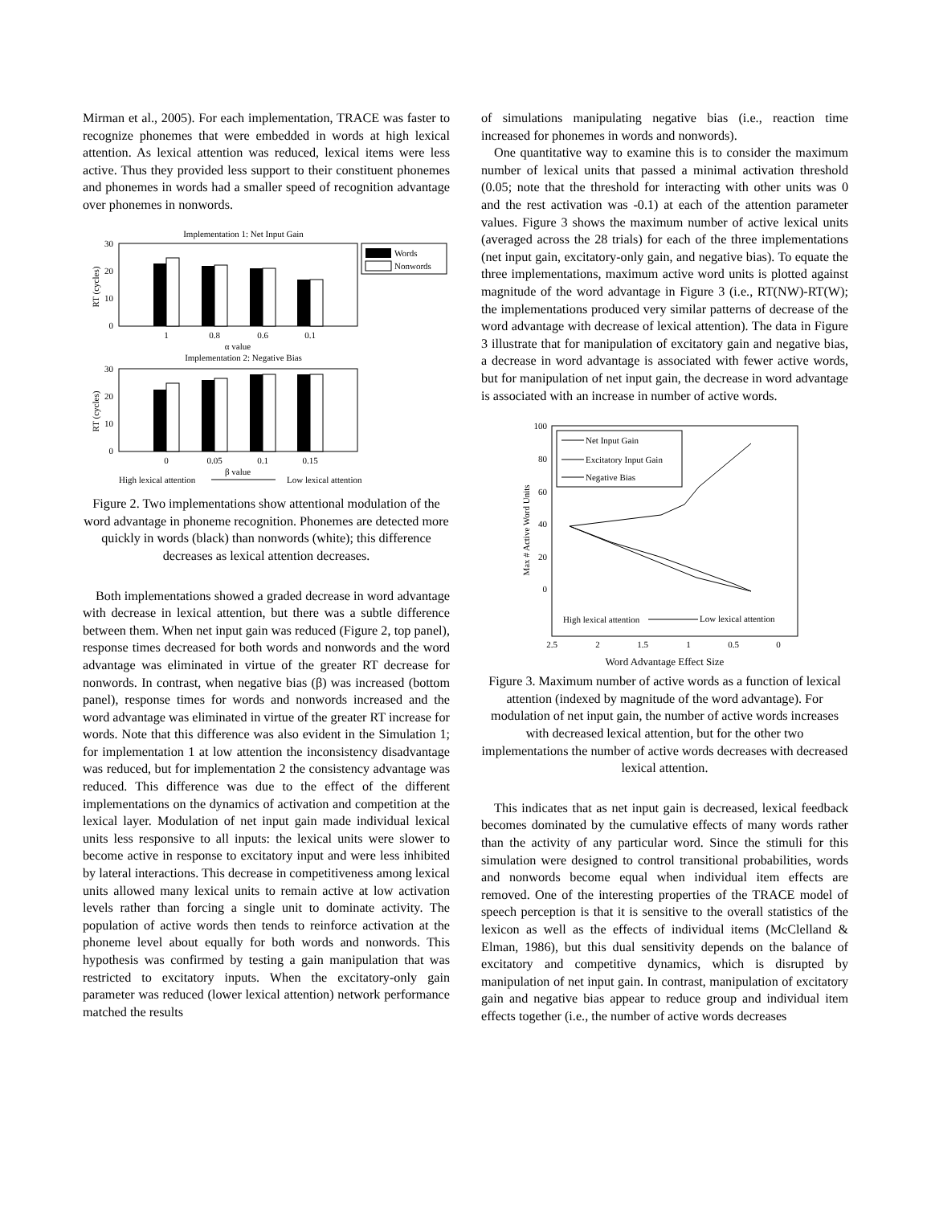Mirman et al., 2005). For each implementation, TRACE was faster to recognize phonemes that were embedded in words at high lexical attention. As lexical attention was reduced, lexical items were less active. Thus they provided less support to their constituent phonemes and phonemes in words had a smaller speed of recognition advantage over phonemes in nonwords.
Implementation 1: Net Input Gain
30
20
10
0
RT (cycles)
1
0.8
0.6
0.1
α value
Words
Nonwords
Implementation 2: Negative Bias
30
20
10
0
RT (cycles)
0
0.05
0.1
0.15
High lexical attention
β value
Low lexical attention
Figure 2. Two implementations show attentional modulation of the word advantage in phoneme recognition. Phonemes are detected more quickly in words (black) than nonwords (white); this difference decreases as lexical attention decreases.
Both implementations showed a graded decrease in word advantage with decrease in lexical attention, but there was a subtle difference between them. When net input gain was reduced (Figure 2, top panel), response times decreased for both words and nonwords and the word advantage was eliminated in virtue of the greater RT decrease for nonwords. In contrast, when negative bias (β) was increased (bottom panel), response times for words and nonwords increased and the word advantage was eliminated in virtue of the greater RT increase for words. Note that this difference was also evident in the Simulation 1; for implementation 1 at low attention the inconsistency disadvantage was reduced, but for implementation 2 the consistency advantage was reduced. This difference was due to the effect of the different implementations on the dynamics of activation and competition at the lexical layer. Modulation of net input gain made individual lexical units less responsive to all inputs: the lexical units were slower to become active in response to excitatory input and were less inhibited by lateral interactions. This decrease in competitiveness among lexical units allowed many lexical units to remain active at low activation levels rather than forcing a single unit to dominate activity. The population of active words then tends to reinforce activation at the phoneme level about equally for both words and nonwords. This hypothesis was confirmed by testing a gain manipulation that was restricted to excitatory inputs. When the excitatory-only gain parameter was reduced (lower lexical attention) network performance matched the results
of simulations manipulating negative bias (i.e., reaction time increased for phonemes in words and nonwords).
One quantitative way to examine this is to consider the maximum number of lexical units that passed a minimal activation threshold (0.05; note that the threshold for interacting with other units was 0 and the rest activation was -0.1) at each of the attention parameter values. Figure 3 shows the maximum number of active lexical units (averaged across the 28 trials) for each of the three implementations (net input gain, excitatory-only gain, and negative bias). To equate the three implementations, maximum active word units is plotted against magnitude of the word advantage in Figure 3 (i.e., RT(NW)-RT(W); the implementations produced very similar patterns of decrease of the word advantage with decrease of lexical attention). The data in Figure 3 illustrate that for manipulation of excitatory gain and negative bias, a decrease in word advantage is associated with fewer active words, but for manipulation of net input gain, the decrease in word advantage is associated with an increase in number of active words.
100
80
60
40
20
0
Max # Active Word Units
Net Input Gain
Excitatory Input Gain
Negative Bias
High lexical attention
Low lexical attention
2.5
2
1.5
1
0.5
0
Word Advantage Effect Size
Figure 3. Maximum number of active words as a function of lexical attention (indexed by magnitude of the word advantage). For modulation of net input gain, the number of active words increases with decreased lexical attention, but for the other two implementations the number of active words decreases with decreased lexical attention.
This indicates that as net input gain is decreased, lexical feedback becomes dominated by the cumulative effects of many words rather than the activity of any particular word. Since the stimuli for this simulation were designed to control transitional probabilities, words and nonwords become equal when individual item effects are removed. One of the interesting properties of the TRACE model of speech perception is that it is sensitive to the overall statistics of the lexicon as well as the effects of individual items (McClelland & Elman, 1986), but this dual sensitivity depends on the balance of excitatory and competitive dynamics, which is disrupted by manipulation of net input gain. In contrast, manipulation of excitatory gain and negative bias appear to reduce group and individual item effects together (i.e., the number of active words decreases